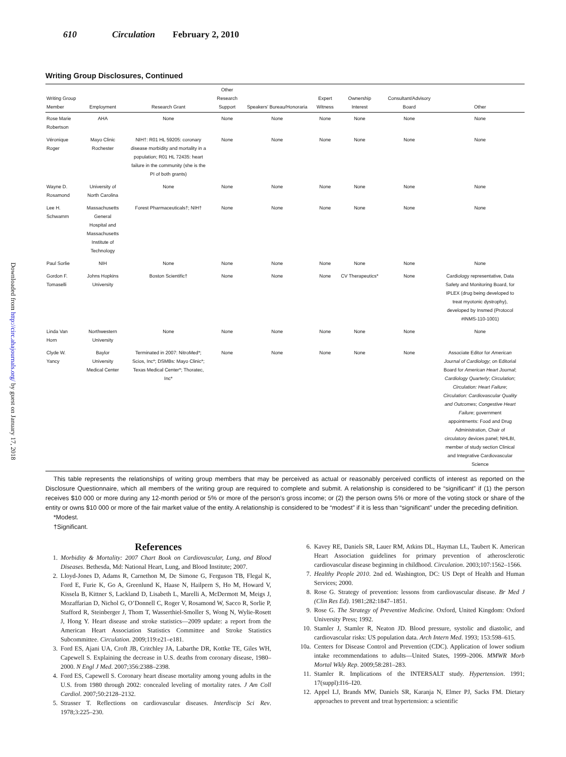Downloaded from http://circ.ahajournals.org/ by guest on January 17, 2018
610 Circulation February 2, 2010
Writing Group Disclosures, Continued
| Writing Group Member | Employment | Research Grant | Other Research Support | Speakers' Bureau/Honoraria | Expert Witness | Ownership Interest | Consultant/Advisory Board | Other |
| --- | --- | --- | --- | --- | --- | --- | --- | --- |
| Rose Marie Robertson | AHA | None | None | None | None | None | None | None |
| Véronique Roger | Mayo Clinic Rochester | NIH†: R01 HL 59205: coronary disease morbidity and mortality in a population; R01 HL 72435: heart failure in the community (she is the PI of both grants) | None | None | None | None | None | None |
| Wayne D. Rosamond | University of North Carolina | None | None | None | None | None | None | None |
| Lee H. Schwamm | Massachusetts General Hospital and Massachusetts Institute of Technology | Forest Pharmaceuticals†; NIH† | None | None | None | None | None | None |
| Paul Sorlie | NIH | None | None | None | None | None | None | None |
| Gordon F. Tomaselli | Johns Hopkins University | Boston Scientific† | None | None | None | CV Therapeutics* | None | Cardiology representative, Data Safety and Monitoring Board, for IPLEX (drug being developed to treat myotonic dystrophy), developed by Insmed (Protocol #INMS-110-1001) |
| Linda Van Horn | Northwestern University | None | None | None | None | None | None | None |
| Clyde W. Yancy | Baylor University Medical Center | Terminated in 2007: NitroMed*; Scios, Inc*; DSMBs: Mayo Clinic*; Texas Medical Center*; Thoratec, Inc* | None | None | None | None | None | Associate Editor for American Journal of Cardiology ; on Editorial Board for American Heart Journal ; Cardiology Quarterly ; Circulation ; Circulation: Heart Failure ; Circulation: Cardiovascular Quality and Outcomes ; Congestive Heart Failure ; government appointments: Food and Drug Administration, Chair of circulatory devices panel; NHLBI, member of study section Clinical and Integrative Cardiovascular Science |
This table represents the relationships of writing group members that may be perceived as actual or reasonably perceived conflicts of interest as reported on the Disclosure Questionnaire, which all members of the writing group are required to complete and submit. A relationship is considered to be “significant” if (1) the person receives $10 000 or more during any 12-month period or 5% or more of the person’s gross income; or (2) the person owns 5% or more of the voting stock or share of the entity or owns $10 000 or more of the fair market value of the entity. A relationship is considered to be “modest” if it is less than “significant” under the preceding definition.
*Modest.
†Significant.
References
1. Morbidity & Mortality: 2007 Chart Book on Cardiovascular, Lung, and Blood Diseases. Bethesda, Md: National Heart, Lung, and Blood Institute; 2007.
2. Lloyd-Jones D, Adams R, Carnethon M, De Simone G, Ferguson TB, Flegal K, Ford E, Furie K, Go A, Greenlund K, Haase N, Hailpern S, Ho M, Howard V, Kissela B, Kittner S, Lackland D, Lisabeth L, Marelli A, McDermott M, Meigs J, Mozaffarian D, Nichol G, O’Donnell C, Roger V, Rosamond W, Sacco R, Sorlie P, Stafford R, Steinberger J, Thom T, Wasserthiel-Smoller S, Wong N, Wylie-Rosett J, Hong Y. Heart disease and stroke statistics—2009 update: a report from the American Heart Association Statistics Committee and Stroke Statistics Subcommittee. Circulation. 2009;119:e21–e181.
3. Ford ES, Ajani UA, Croft JB, Critchley JA, Labarthe DR, Kottke TE, Giles WH, Capewell S. Explaining the decrease in U.S. deaths from coronary disease, 1980–2000. N Engl J Med. 2007;356:2388–2398.
4. Ford ES, Capewell S. Coronary heart disease mortality among young adults in the U.S. from 1980 through 2002: concealed leveling of mortality rates. J Am Coll Cardiol. 2007;50:2128–2132.
5. Strasser T. Reflections on cardiovascular diseases. Interdiscip Sci Rev. 1978;3:225–230.
6. Kavey RE, Daniels SR, Lauer RM, Atkins DL, Hayman LL, Taubert K. American Heart Association guidelines for primary prevention of atherosclerotic cardiovascular disease beginning in childhood. Circulation. 2003;107:1562–1566.
7. Healthy People 2010. 2nd ed. Washington, DC: US Dept of Health and Human Services; 2000.
8. Rose G. Strategy of prevention: lessons from cardiovascular disease. Br Med J (Clin Res Ed). 1981;282:1847–1851.
9. Rose G. The Strategy of Preventive Medicine. Oxford, United Kingdom: Oxford University Press; 1992.
10. Stamler J, Stamler R, Neaton JD. Blood pressure, systolic and diastolic, and cardiovascular risks: US population data. Arch Intern Med. 1993; 153:598–615.
10a. Centers for Disease Control and Prevention (CDC). Application of lower sodium intake recommendations to adults—United States, 1999–2006. MMWR Morb Mortal Wkly Rep. 2009;58:281–283.
11. Stamler R. Implications of the INTERSALT study. Hypertension. 1991; 17(suppl):I16–I20.
12. Appel LJ, Brands MW, Daniels SR, Karanja N, Elmer PJ, Sacks FM. Dietary approaches to prevent and treat hypertension: a scientific